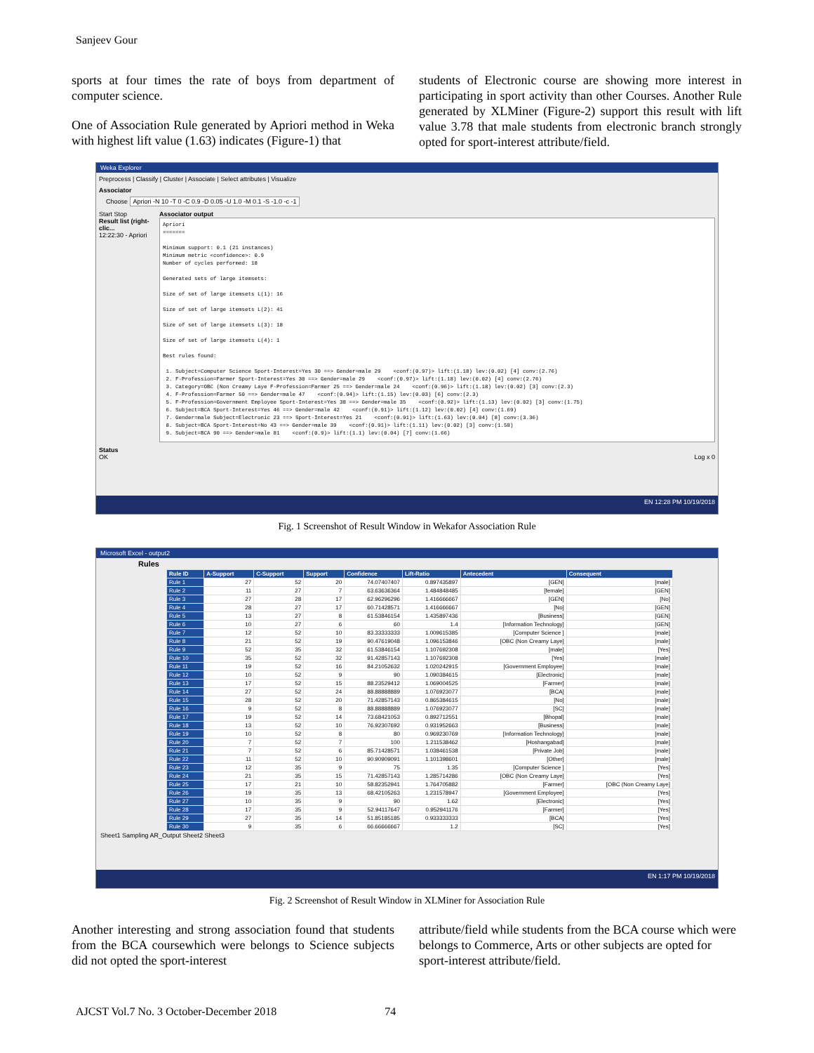Sanjeev Gour
sports at four times the rate of boys from department of computer science.
One of Association Rule generated by Apriori method in Weka with highest lift value (1.63) indicates (Figure-1) that
students of Electronic course are showing more interest in participating in sport activity than other Courses. Another Rule generated by XLMiner (Figure-2) support this result with lift value 3.78 that male students from electronic branch strongly opted for sport-interest attribute/field.
Weka Explorer
Preprocess | Classify | Cluster | Associate | Select attributes | Visualize
Associator
Choose Apriori -N 10 -T 0 -C 0.9 -D 0.05 -U 1.0 -M 0.1 -S -1.0 -c -1
Start Stop
Result list (right-clic...
12:22:30 - Apriori
Associator output
Apriori
=======

Minimum support: 0.1 (21 instances)
Minimum metric <confidence>: 0.9
Number of cycles performed: 18

Generated sets of large itemsets:

Size of set of large itemsets L(1): 16

Size of set of large itemsets L(2): 41

Size of set of large itemsets L(3): 18

Size of set of large itemsets L(4): 1

Best rules found:

 1. Subject=Computer Science Sport-Interest=Yes 30 ==> Gender=male 29    <conf:(0.97)> lift:(1.18) lev:(0.02) [4] conv:(2.76)
 2. F-Profession=Farmer Sport-Interest=Yes 30 ==> Gender=male 29    <conf:(0.97)> lift:(1.18) lev:(0.02) [4] conv:(2.76)
 3. Category=OBC (Non Creamy Laye F-Profession=Farmer 25 ==> Gender=male 24    <conf:(0.96)> lift:(1.18) lev:(0.02) [3] conv:(2.3)
 4. F-Profession=Farmer 50 ==> Gender=male 47    <conf:(0.94)> lift:(1.15) lev:(0.03) [6] conv:(2.3)
 5. F-Profession=Government Employee Sport-Interest=Yes 38 ==> Gender=male 35    <conf:(0.92)> lift:(1.13) lev:(0.02) [3] conv:(1.75)
 6. Subject=BCA Sport-Interest=Yes 46 ==> Gender=male 42    <conf:(0.91)> lift:(1.12) lev:(0.02) [4] conv:(1.69)
 7. Gender=male Subject=Electronic 23 ==> Sport-Interest=Yes 21    <conf:(0.91)> lift:(1.63) lev:(0.04) [8] conv:(3.36)
 8. Subject=BCA Sport-Interest=No 43 ==> Gender=male 39    <conf:(0.91)> lift:(1.11) lev:(0.02) [3] conv:(1.58)
 9. Subject=BCA 90 ==> Gender=male 81    <conf:(0.9)> lift:(1.1) lev:(0.04) [7] conv:(1.66)
Status
OK Log x 0
EN 12:28 PM 10/19/2018
Fig. 1 Screenshot of Result Window in Wekafor Association Rule
Microsoft Excel - output2
Rules
| Rule ID | A-Support | C-Support | Support | Confidence | Lift-Ratio | Antecedent | Consequent |
| --- | --- | --- | --- | --- | --- | --- | --- |
| Rule 1 | 27 | 52 | 20 | 74.07407407 | 0.897435897 | [GEN] | [male] |
| Rule 2 | 11 | 27 | 7 | 63.63636364 | 1.484848485 | [female] | [GEN] |
| Rule 3 | 27 | 28 | 17 | 62.96296296 | 1.416666667 | [GEN] | [No] |
| Rule 4 | 28 | 27 | 17 | 60.71428571 | 1.416666667 | [No] | [GEN] |
| Rule 5 | 13 | 27 | 8 | 61.53846154 | 1.435897436 | [Business] | [GEN] |
| Rule 6 | 10 | 27 | 6 | 60 | 1.4 | [Information Technology] | [GEN] |
| Rule 7 | 12 | 52 | 10 | 83.33333333 | 1.009615385 | [Computer Science ] | [male] |
| Rule 8 | 21 | 52 | 19 | 90.47619048 | 1.096153846 | [OBC (Non Creamy Laye] | [male] |
| Rule 9 | 52 | 35 | 32 | 61.53846154 | 1.107692308 | [male] | [Yes] |
| Rule 10 | 35 | 52 | 32 | 91.42857143 | 1.107692308 | [Yes] | [male] |
| Rule 11 | 19 | 52 | 16 | 84.21052632 | 1.020242915 | [Government Employee] | [male] |
| Rule 12 | 10 | 52 | 9 | 90 | 1.090384615 | [Electronic] | [male] |
| Rule 13 | 17 | 52 | 15 | 88.23529412 | 1.069004525 | [Farmer] | [male] |
| Rule 14 | 27 | 52 | 24 | 88.88888889 | 1.076923077 | [BCA] | [male] |
| Rule 15 | 28 | 52 | 20 | 71.42857143 | 0.865384615 | [No] | [male] |
| Rule 16 | 9 | 52 | 8 | 88.88888889 | 1.076923077 | [SC] | [male] |
| Rule 17 | 19 | 52 | 14 | 73.68421053 | 0.892712551 | [Bhopal] | [male] |
| Rule 18 | 13 | 52 | 10 | 76.92307692 | 0.931952663 | [Business] | [male] |
| Rule 19 | 10 | 52 | 8 | 80 | 0.969230769 | [Information Technology] | [male] |
| Rule 20 | 7 | 52 | 7 | 100 | 1.211538462 | [Hoshangabad] | [male] |
| Rule 21 | 7 | 52 | 6 | 85.71428571 | 1.038461538 | [Private Job] | [male] |
| Rule 22 | 11 | 52 | 10 | 90.90909091 | 1.101398601 | [Other] | [male] |
| Rule 23 | 12 | 35 | 9 | 75 | 1.35 | [Computer Science ] | [Yes] |
| Rule 24 | 21 | 35 | 15 | 71.42857143 | 1.285714286 | [OBC (Non Creamy Laye] | [Yes] |
| Rule 25 | 17 | 21 | 10 | 58.82352941 | 1.764705882 | [Farmer] | [OBC (Non Creamy Laye] |
| Rule 26 | 19 | 35 | 13 | 68.42105263 | 1.231578947 | [Government Employee] | [Yes] |
| Rule 27 | 10 | 35 | 9 | 90 | 1.62 | [Electronic] | [Yes] |
| Rule 28 | 17 | 35 | 9 | 52.94117647 | 0.952941176 | [Farmer] | [Yes] |
| Rule 29 | 27 | 35 | 14 | 51.85185185 | 0.933333333 | [BCA] | [Yes] |
| Rule 30 | 9 | 35 | 6 | 66.66666667 | 1.2 | [SC] | [Yes] |
Sheet1 Sampling AR_Output Sheet2 Sheet3
EN 1:17 PM 10/19/2018
Fig. 2 Screenshot of Result Window in XLMiner for Association Rule
Another interesting and strong association found that students from the BCA coursewhich were belongs to Science subjects did not opted the sport-interest
attribute/field while students from the BCA course which were belongs to Commerce, Arts or other subjects are opted for sport-interest attribute/field.
AJCST Vol.7 No. 3 October-December 2018 74